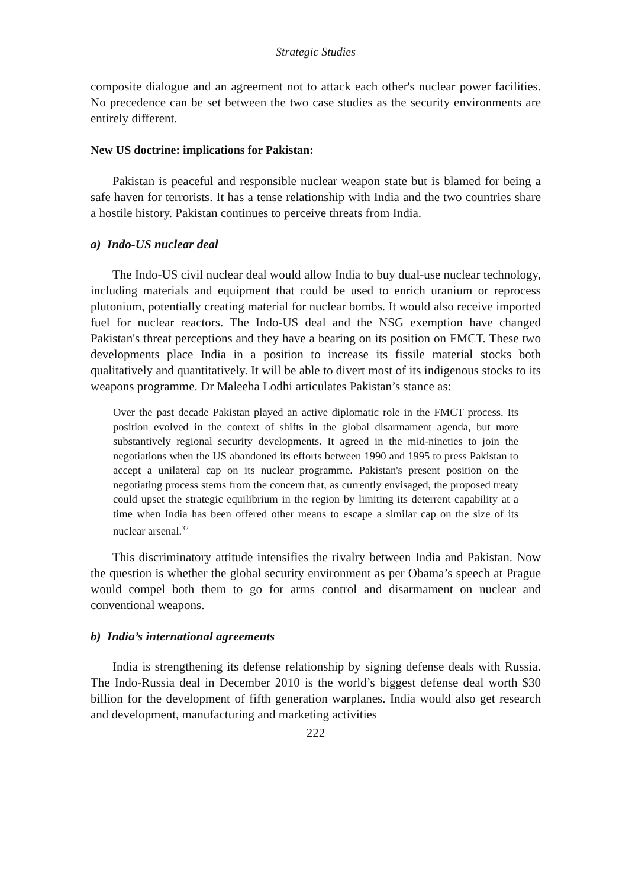Strategic Studies
composite dialogue and an agreement not to attack each other's nuclear power facilities. No precedence can be set between the two case studies as the security environments are entirely different.
New US doctrine: implications for Pakistan:
Pakistan is peaceful and responsible nuclear weapon state but is blamed for being a safe haven for terrorists. It has a tense relationship with India and the two countries share a hostile history. Pakistan continues to perceive threats from India.
a) Indo-US nuclear deal
The Indo-US civil nuclear deal would allow India to buy dual-use nuclear technology, including materials and equipment that could be used to enrich uranium or reprocess plutonium, potentially creating material for nuclear bombs. It would also receive imported fuel for nuclear reactors. The Indo-US deal and the NSG exemption have changed Pakistan's threat perceptions and they have a bearing on its position on FMCT. These two developments place India in a position to increase its fissile material stocks both qualitatively and quantitatively. It will be able to divert most of its indigenous stocks to its weapons programme. Dr Maleeha Lodhi articulates Pakistan’s stance as:
Over the past decade Pakistan played an active diplomatic role in the FMCT process. Its position evolved in the context of shifts in the global disarmament agenda, but more substantively regional security developments. It agreed in the mid-nineties to join the negotiations when the US abandoned its efforts between 1990 and 1995 to press Pakistan to accept a unilateral cap on its nuclear programme. Pakistan's present position on the negotiating process stems from the concern that, as currently envisaged, the proposed treaty could upset the strategic equilibrium in the region by limiting its deterrent capability at a time when India has been offered other means to escape a similar cap on the size of its nuclear arsenal.<sup>32</sup>
This discriminatory attitude intensifies the rivalry between India and Pakistan. Now the question is whether the global security environment as per Obama’s speech at Prague would compel both them to go for arms control and disarmament on nuclear and conventional weapons.
b) India’s international agreements
India is strengthening its defense relationship by signing defense deals with Russia. The Indo-Russia deal in December 2010 is the world’s biggest defense deal worth $30 billion for the development of fifth generation warplanes. India would also get research and development, manufacturing and marketing activities
222